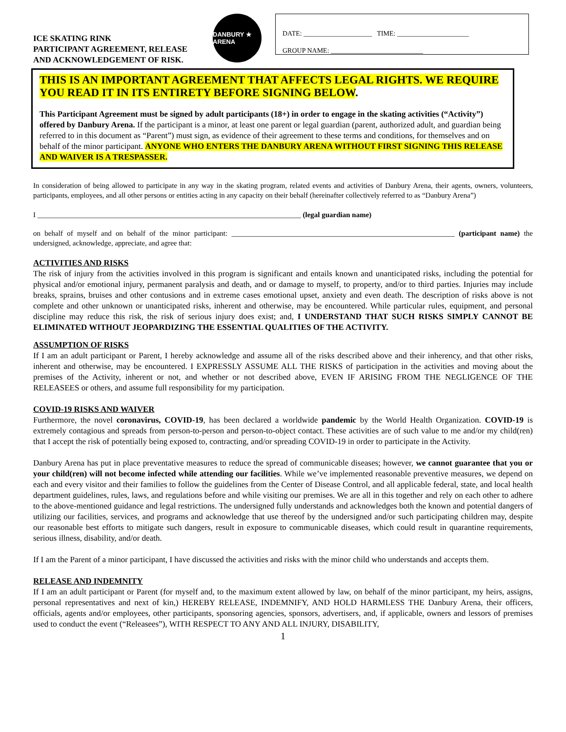ICE SKATING RINK
PARTICIPANT AGREEMENT, RELEASE
AND ACKNOWLEDGEMENT OF RISK.
DANBURY ★ ARENA
DATE: ____________________ TIME: _____________________
GROUP NAME: ___________________________
THIS IS AN IMPORTANT AGREEMENT THAT AFFECTS LEGAL RIGHTS. WE REQUIRE YOU READ IT IN ITS ENTIRETY BEFORE SIGNING BELOW.
This Participant Agreement must be signed by adult participants (18+) in order to engage in the skating activities (“Activity”) offered by Danbury Arena. If the participant is a minor, at least one parent or legal guardian (parent, authorized adult, and guardian being referred to in this document as “Parent”) must sign, as evidence of their agreement to these terms and conditions, for themselves and on behalf of the minor participant. ANYONE WHO ENTERS THE DANBURY ARENA WITHOUT FIRST SIGNING THIS RELEASE AND WAIVER IS A TRESPASSER.
In consideration of being allowed to participate in any way in the skating program, related events and activities of Danbury Arena, their agents, owners, volunteers, participants, employees, and all other persons or entities acting in any capacity on their behalf (hereinafter collectively referred to as “Danbury Arena”)
I ________________________________________________________________________ (legal guardian name)
on behalf of myself and on behalf of the minor participant: _____________________________________________________________ (participant name) the undersigned, acknowledge, appreciate, and agree that:
ACTIVITIES AND RISKS
The risk of injury from the activities involved in this program is significant and entails known and unanticipated risks, including the potential for physical and/or emotional injury, permanent paralysis and death, and or damage to myself, to property, and/or to third parties. Injuries may include breaks, sprains, bruises and other contusions and in extreme cases emotional upset, anxiety and even death. The description of risks above is not complete and other unknown or unanticipated risks, inherent and otherwise, may be encountered. While particular rules, equipment, and personal discipline may reduce this risk, the risk of serious injury does exist; and, I UNDERSTAND THAT SUCH RISKS SIMPLY CANNOT BE ELIMINATED WITHOUT JEOPARDIZING THE ESSENTIAL QUALITIES OF THE ACTIVITY.
ASSUMPTION OF RISKS
If I am an adult participant or Parent, I hereby acknowledge and assume all of the risks described above and their inherency, and that other risks, inherent and otherwise, may be encountered. I EXPRESSLY ASSUME ALL THE RISKS of participation in the activities and moving about the premises of the Activity, inherent or not, and whether or not described above, EVEN IF ARISING FROM THE NEGLIGENCE OF THE RELEASEES or others, and assume full responsibility for my participation.
COVID-19 RISKS AND WAIVER
Furthermore, the novel coronavirus, COVID-19, has been declared a worldwide pandemic by the World Health Organization. COVID-19 is extremely contagious and spreads from person-to-person and person-to-object contact. These activities are of such value to me and/or my child(ren) that I accept the risk of potentially being exposed to, contracting, and/or spreading COVID-19 in order to participate in the Activity.
Danbury Arena has put in place preventative measures to reduce the spread of communicable diseases; however, we cannot guarantee that you or your child(ren) will not become infected while attending our facilities. While we’ve implemented reasonable preventive measures, we depend on each and every visitor and their families to follow the guidelines from the Center of Disease Control, and all applicable federal, state, and local health department guidelines, rules, laws, and regulations before and while visiting our premises. We are all in this together and rely on each other to adhere to the above-mentioned guidance and legal restrictions. The undersigned fully understands and acknowledges both the known and potential dangers of utilizing our facilities, services, and programs and acknowledge that use thereof by the undersigned and/or such participating children may, despite our reasonable best efforts to mitigate such dangers, result in exposure to communicable diseases, which could result in quarantine requirements, serious illness, disability, and/or death.
If I am the Parent of a minor participant, I have discussed the activities and risks with the minor child who understands and accepts them.
RELEASE AND INDEMNITY
If I am an adult participant or Parent (for myself and, to the maximum extent allowed by law, on behalf of the minor participant, my heirs, assigns, personal representatives and next of kin,) HEREBY RELEASE, INDEMNIFY, AND HOLD HARMLESS THE Danbury Arena, their officers, officials, agents and/or employees, other participants, sponsoring agencies, sponsors, advertisers, and, if applicable, owners and lessors of premises used to conduct the event (“Releasees”), WITH RESPECT TO ANY AND ALL INJURY, DISABILITY,
1